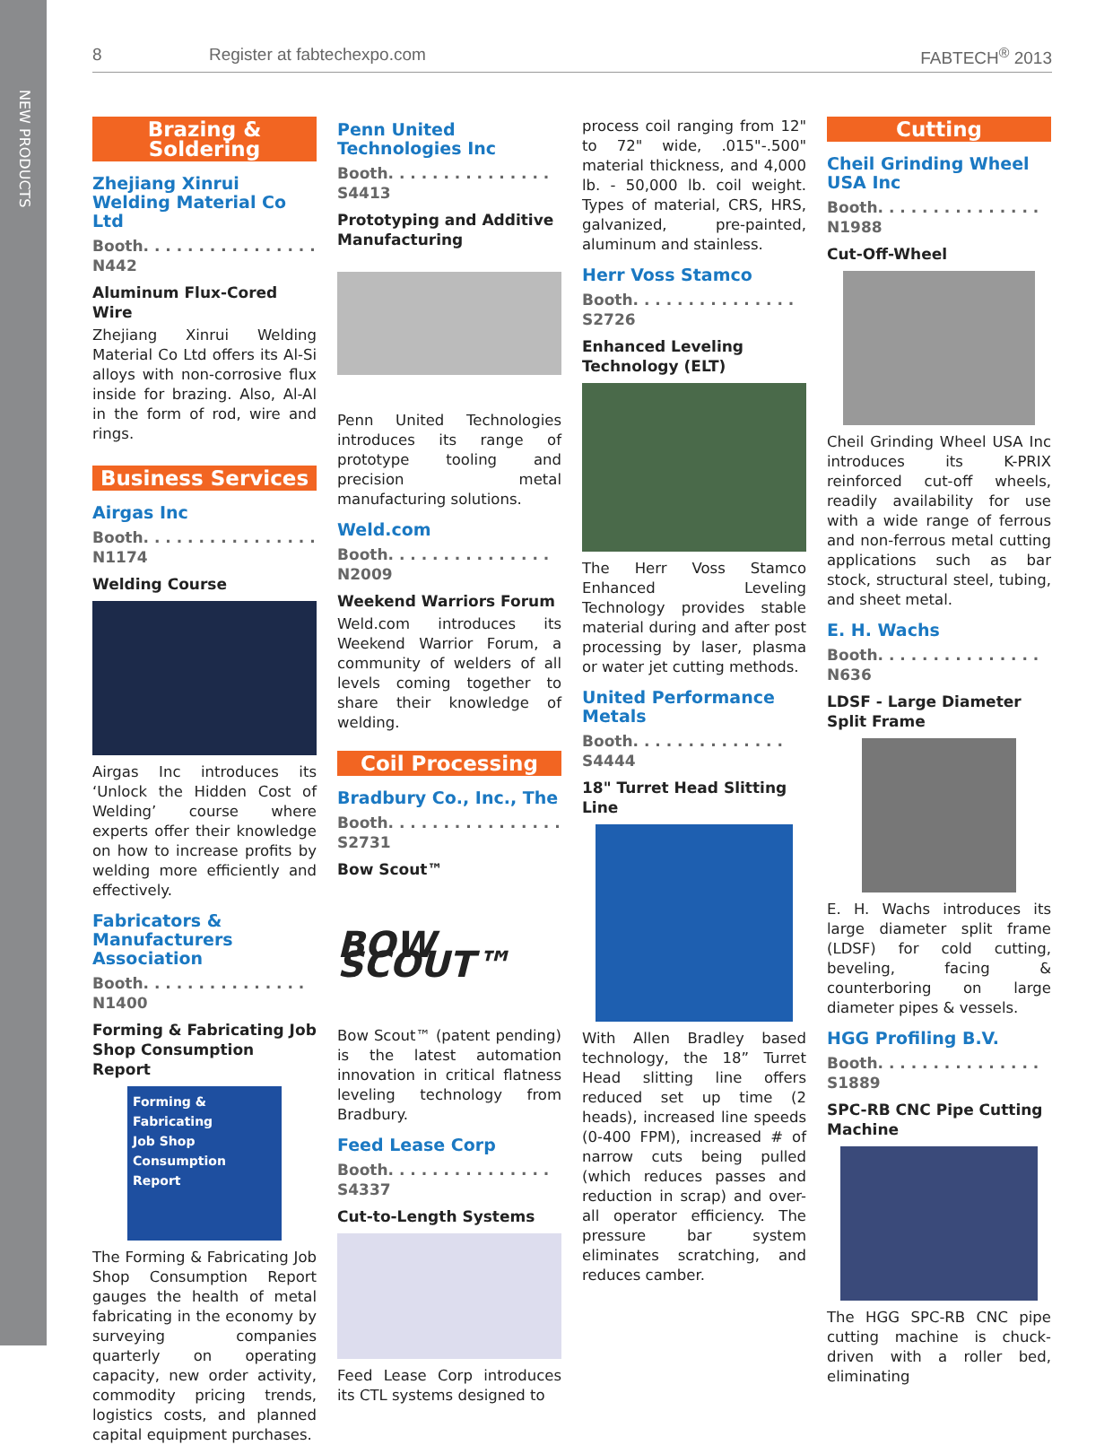NEW PRODUCTS
8 Register at fabtechexpo.com FABTECH<sup>®</sup> 2013
Brazing & Soldering
Zhejiang Xinrui Welding Material Co Ltd
Booth. . . . . . . . . . . . . . . . N442
Aluminum Flux-Cored Wire
Zhejiang Xinrui Welding Material Co Ltd offers its Al-Si alloys with non-corrosive flux inside for brazing. Also, Al-Al in the form of rod, wire and rings.
Business Services
Airgas Inc
Booth. . . . . . . . . . . . . . . . N1174
Welding Course
Airgas Inc introduces its ‘Unlock the Hidden Cost of Welding’ course where experts offer their knowledge on how to increase profits by welding more efficiently and effectively.
Fabricators & Manufacturers Association
Booth. . . . . . . . . . . . . . . N1400
Forming & Fabricating Job Shop Consumption Report
Forming & Fabricating
Job Shop
Consumption Report
The Forming & Fabricating Job Shop Consumption Report gauges the health of metal fabricating in the economy by surveying companies quarterly on operating capacity, new order activity, commodity pricing trends, logistics costs, and planned capital equipment purchases.
Penn United Technologies Inc
Booth. . . . . . . . . . . . . . . S4413
Prototyping and Additive Manufacturing
Penn United Technologies introduces its range of prototype tooling and precision metal manufacturing solutions.
Weld.com
Booth. . . . . . . . . . . . . . . N2009
Weekend Warriors Forum
Weld.com introduces its Weekend Warrior Forum, a community of welders of all levels coming together to share their knowledge of welding.
Coil Processing
Bradbury Co., Inc., The
Booth. . . . . . . . . . . . . . . . S2731
Bow Scout™
BOW SCOUT™
Bow Scout™ (patent pending) is the latest automation innovation in critical flatness leveling technology from Bradbury.
Feed Lease Corp
Booth. . . . . . . . . . . . . . . S4337
Cut-to-Length Systems
Feed Lease Corp introduces its CTL systems designed to
process coil ranging from 12" to 72" wide, .015"-.500" material thickness, and 4,000 lb. - 50,000 lb. coil weight. Types of material, CRS, HRS, galvanized, pre-painted, aluminum and stainless.
Herr Voss Stamco
Booth. . . . . . . . . . . . . . . S2726
Enhanced Leveling Technology (ELT)
The Herr Voss Stamco Enhanced Leveling Technology provides stable material during and after post processing by laser, plasma or water jet cutting methods.
United Performance Metals
Booth. . . . . . . . . . . . . . S4444
18" Turret Head Slitting Line
With Allen Bradley based technology, the 18” Turret Head slitting line offers reduced set up time (2 heads), increased line speeds (0-400 FPM), increased # of narrow cuts being pulled (which reduces passes and reduction in scrap) and over-all operator efficiency. The pressure bar system eliminates scratching, and reduces camber.
Cutting
Cheil Grinding Wheel USA Inc
Booth. . . . . . . . . . . . . . . N1988
Cut-Off-Wheel
Cheil Grinding Wheel USA Inc introduces its K-PRIX reinforced cut-off wheels, readily availability for use with a wide range of ferrous and non-ferrous metal cutting applications such as bar stock, structural steel, tubing, and sheet metal.
E. H. Wachs
Booth. . . . . . . . . . . . . . . N636
LDSF - Large Diameter Split Frame
E. H. Wachs introduces its large diameter split frame (LDSF) for cold cutting, beveling, facing & counterboring on large diameter pipes & vessels.
HGG Profiling B.V.
Booth. . . . . . . . . . . . . . . S1889
SPC-RB CNC Pipe Cutting Machine
The HGG SPC-RB CNC pipe cutting machine is chuck-driven with a roller bed, eliminating